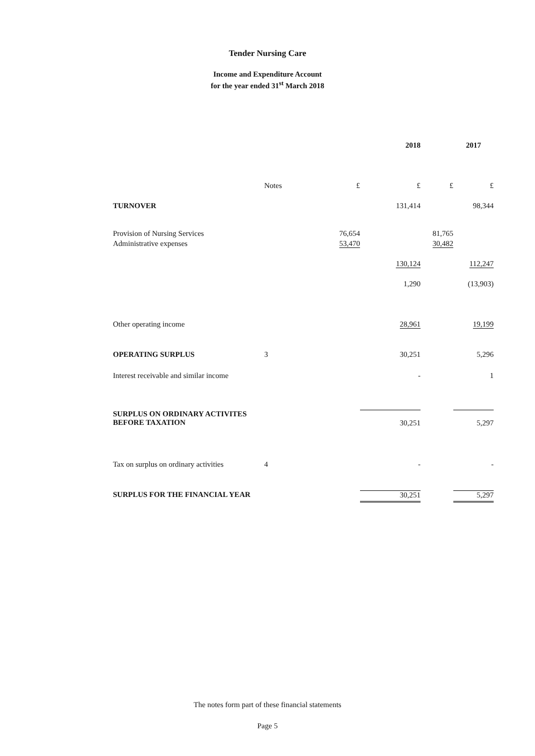Tender Nursing Care
Income and Expenditure Account
for the year ended 31<sup>st</sup> March 2018
| | | | 2018 | | 2017 |
| | Notes | £ | £ | £ | £ |
| TURNOVER | | | 131,414 | | 98,344 |
| Provision of Nursing Services | | 76,654 | | 81,765 | |
| Administrative expenses | | 53,470 | | 30,482 | |
| | | | 130,124 | | 112,247 |
| | | | 1,290 | | (13,903) |
| Other operating income | | | 28,961 | | 19,199 |
| OPERATING SURPLUS | 3 | | 30,251 | | 5,296 |
| Interest receivable and similar income | | | - | | 1 |
| SURPLUS ON ORDINARY ACTIVITES BEFORE TAXATION | | | 30,251 | | 5,297 |
| Tax on surplus on ordinary activities | 4 | | - | | - |
| SURPLUS FOR THE FINANCIAL YEAR | | | 30,251 | | 5,297 |
The notes form part of these financial statements
Page 5